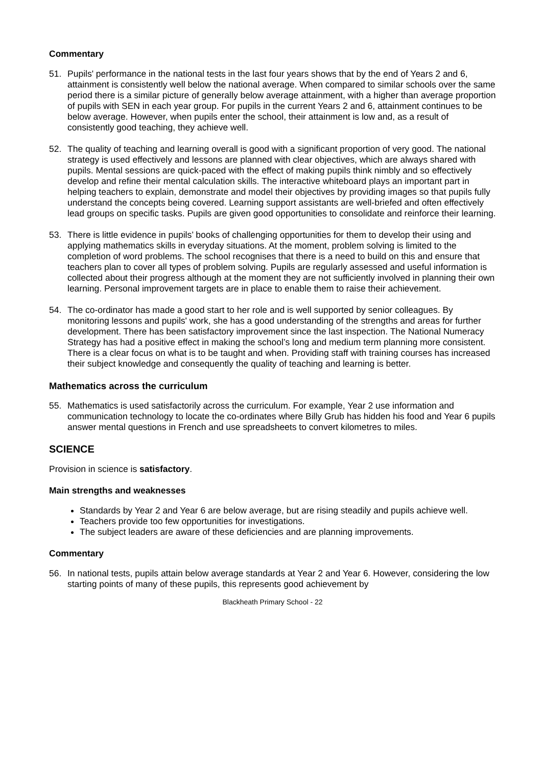Commentary
51. Pupils' performance in the national tests in the last four years shows that by the end of Years 2 and 6, attainment is consistently well below the national average. When compared to similar schools over the same period there is a similar picture of generally below average attainment, with a higher than average proportion of pupils with SEN in each year group. For pupils in the current Years 2 and 6, attainment continues to be below average. However, when pupils enter the school, their attainment is low and, as a result of consistently good teaching, they achieve well.
52. The quality of teaching and learning overall is good with a significant proportion of very good. The national strategy is used effectively and lessons are planned with clear objectives, which are always shared with pupils. Mental sessions are quick-paced with the effect of making pupils think nimbly and so effectively develop and refine their mental calculation skills. The interactive whiteboard plays an important part in helping teachers to explain, demonstrate and model their objectives by providing images so that pupils fully understand the concepts being covered. Learning support assistants are well-briefed and often effectively lead groups on specific tasks. Pupils are given good opportunities to consolidate and reinforce their learning.
53. There is little evidence in pupils’ books of challenging opportunities for them to develop their using and applying mathematics skills in everyday situations. At the moment, problem solving is limited to the completion of word problems. The school recognises that there is a need to build on this and ensure that teachers plan to cover all types of problem solving. Pupils are regularly assessed and useful information is collected about their progress although at the moment they are not sufficiently involved in planning their own learning. Personal improvement targets are in place to enable them to raise their achievement.
54. The co-ordinator has made a good start to her role and is well supported by senior colleagues. By monitoring lessons and pupils' work, she has a good understanding of the strengths and areas for further development. There has been satisfactory improvement since the last inspection. The National Numeracy Strategy has had a positive effect in making the school’s long and medium term planning more consistent. There is a clear focus on what is to be taught and when. Providing staff with training courses has increased their subject knowledge and consequently the quality of teaching and learning is better.
Mathematics across the curriculum
55. Mathematics is used satisfactorily across the curriculum. For example, Year 2 use information and communication technology to locate the co-ordinates where Billy Grub has hidden his food and Year 6 pupils answer mental questions in French and use spreadsheets to convert kilometres to miles.
SCIENCE
Provision in science is satisfactory.
Main strengths and weaknesses
Standards by Year 2 and Year 6 are below average, but are rising steadily and pupils achieve well.
Teachers provide too few opportunities for investigations.
The subject leaders are aware of these deficiencies and are planning improvements.
Commentary
56. In national tests, pupils attain below average standards at Year 2 and Year 6. However, considering the low starting points of many of these pupils, this represents good achievement by
Blackheath Primary School - 22